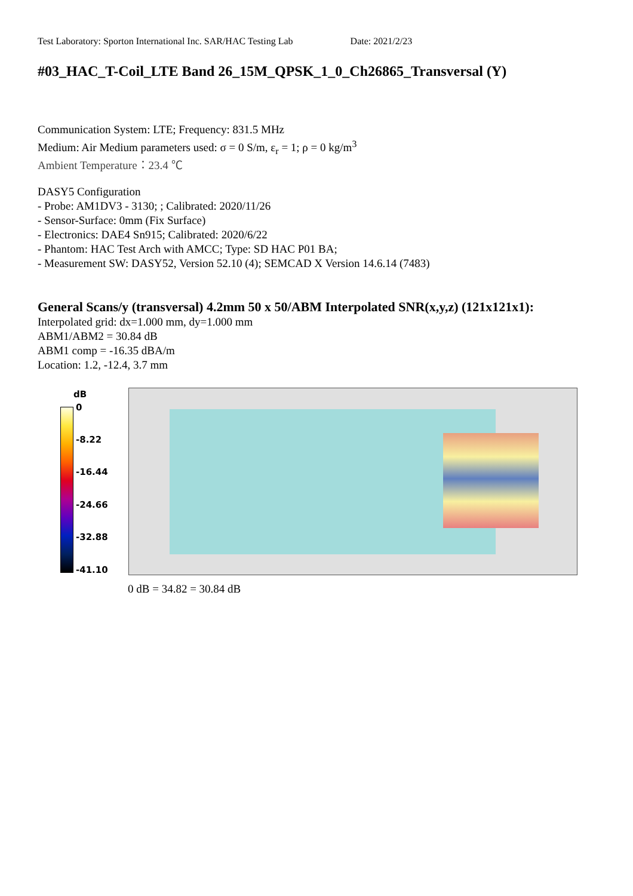Test Laboratory: Sporton International Inc. SAR/HAC Testing Lab Date: 2021/2/23
#03_HAC_T-Coil_LTE Band 26_15M_QPSK_1_0_Ch26865_Transversal (Y)
Communication System: LTE; Frequency: 831.5 MHz
Medium: Air Medium parameters used: σ = 0 S/m, ε<sub>r</sub> = 1; ρ = 0 kg/m<sup>3</sup>
Ambient Temperature：23.4 ℃
DASY5 Configuration
- Probe: AM1DV3 - 3130; ; Calibrated: 2020/11/26
- Sensor-Surface: 0mm (Fix Surface)
- Electronics: DAE4 Sn915; Calibrated: 2020/6/22
- Phantom: HAC Test Arch with AMCC; Type: SD HAC P01 BA;
- Measurement SW: DASY52, Version 52.10 (4); SEMCAD X Version 14.6.14 (7483)
General Scans/y (transversal) 4.2mm 50 x 50/ABM Interpolated SNR(x,y,z) (121x121x1):
Interpolated grid: dx=1.000 mm, dy=1.000 mm
ABM1/ABM2 = 30.84 dB
ABM1 comp = -16.35 dBA/m
Location: 1.2, -12.4, 3.7 mm
dB
0
-8.22
-16.44
-24.66
-32.88
-41.10
0 dB = 34.82 = 30.84 dB